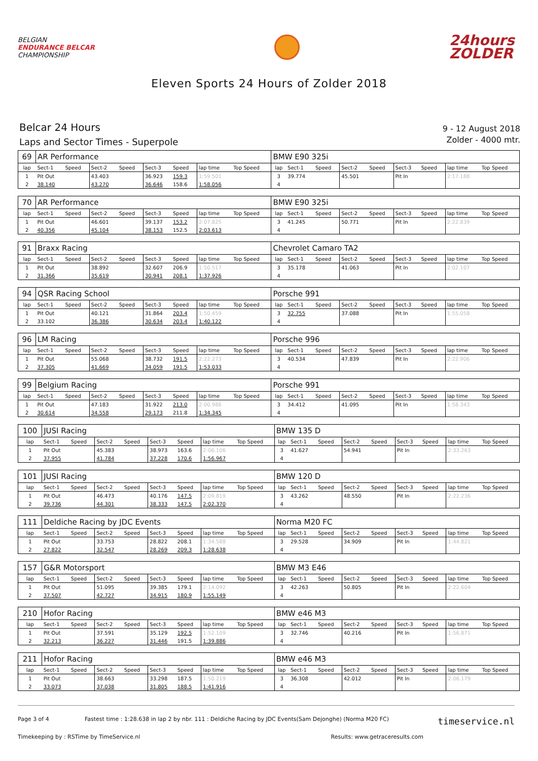BELGIAN
ENDURANCE BELCAR
CHAMPIONSHIP
24hours
ZOLDER
Eleven Sports 24 Hours of Zolder 2018
Belcar 24 Hours
Laps and Sector Times - Superpole
9 - 12 August 2018
Zolder - 4000 mtr.
| 69 | AR Performance | | | | | | | | BMW E90 325i | | | | | | | | |
| lap | Sect-1 | Speed | Sect-2 | Speed | Sect-3 | Speed | lap time | Top Speed | lap | Sect-1 | Speed | Sect-2 | Speed | Sect-3 | Speed | lap time | Top Speed |
| 1 | Pit Out | | 43.403 | | 36.923 | 159.3 | 1:59.501 | | 3 | 39.774 | | 45.501 | | Pit In | | 2:17.188 | |
| 2 | 38.140 | | 43.270 | | 36.646 | 158.6 | 1:58.056 | | 4 | | | | | | | | |
| 70 | AR Performance | | | | | | | | BMW E90 325i | | | | | | | | |
| lap | Sect-1 | Speed | Sect-2 | Speed | Sect-3 | Speed | lap time | Top Speed | lap | Sect-1 | Speed | Sect-2 | Speed | Sect-3 | Speed | lap time | Top Speed |
| 1 | Pit Out | | 46.601 | | 39.137 | 153.2 | 2:07.825 | | 3 | 41.245 | | 50.771 | | Pit In | | 2:22.839 | |
| 2 | 40.356 | | 45.104 | | 38.153 | 152.5 | 2:03.613 | | 4 | | | | | | | | |
| 91 | Braxx Racing | | | | | | | | Chevrolet Camaro TA2 | | | | | | | | |
| lap | Sect-1 | Speed | Sect-2 | Speed | Sect-3 | Speed | lap time | Top Speed | lap | Sect-1 | Speed | Sect-2 | Speed | Sect-3 | Speed | lap time | Top Speed |
| 1 | Pit Out | | 38.892 | | 32.607 | 206.9 | 1:50.517 | | 3 | 35.178 | | 41.063 | | Pit In | | 2:02.107 | |
| 2 | 31.366 | | 35.619 | | 30.941 | 208.1 | 1:37.926 | | 4 | | | | | | | | |
| 94 | QSR Racing School | | | | | | | | Porsche 991 | | | | | | | | |
| lap | Sect-1 | Speed | Sect-2 | Speed | Sect-3 | Speed | lap time | Top Speed | lap | Sect-1 | Speed | Sect-2 | Speed | Sect-3 | Speed | lap time | Top Speed |
| 1 | Pit Out | | 40.121 | | 31.864 | 203.4 | 1:50.459 | | 3 | 32.755 | | 37.088 | | Pit In | | 1:55.058 | |
| 2 | 33.102 | | 36.386 | | 30.634 | 203.4 | 1:40.122 | | 4 | | | | | | | | |
| 96 | LM Racing | | | | | | | | Porsche 996 | | | | | | | | |
| lap | Sect-1 | Speed | Sect-2 | Speed | Sect-3 | Speed | lap time | Top Speed | lap | Sect-1 | Speed | Sect-2 | Speed | Sect-3 | Speed | lap time | Top Speed |
| 1 | Pit Out | | 55.068 | | 38.732 | 191.5 | 2:22.273 | | 3 | 40.534 | | 47.839 | | Pit In | | 2:22.906 | |
| 2 | 37.305 | | 41.669 | | 34.059 | 191.5 | 1:53.033 | | 4 | | | | | | | | |
| 99 | Belgium Racing | | | | | | | | Porsche 991 | | | | | | | | |
| lap | Sect-1 | Speed | Sect-2 | Speed | Sect-3 | Speed | lap time | Top Speed | lap | Sect-1 | Speed | Sect-2 | Speed | Sect-3 | Speed | lap time | Top Speed |
| 1 | Pit Out | | 47.183 | | 31.922 | 213.0 | 2:00.986 | | 3 | 34.412 | | 41.095 | | Pit In | | 1:58.343 | |
| 2 | 30.614 | | 34.558 | | 29.173 | 211.8 | 1:34.345 | | 4 | | | | | | | | |
| 100 | JUSI Racing | | | | | | | | BMW 135 D | | | | | | | | |
| lap | Sect-1 | Speed | Sect-2 | Speed | Sect-3 | Speed | lap time | Top Speed | lap | Sect-1 | Speed | Sect-2 | Speed | Sect-3 | Speed | lap time | Top Speed |
| 1 | Pit Out | | 45.383 | | 38.973 | 163.6 | 2:06.106 | | 3 | 41.627 | | 54.941 | | Pit In | | 2:33.263 | |
| 2 | 37.955 | | 41.784 | | 37.228 | 170.6 | 1:56.967 | | 4 | | | | | | | | |
| 101 | JUSI Racing | | | | | | | | BMW 120 D | | | | | | | | |
| lap | Sect-1 | Speed | Sect-2 | Speed | Sect-3 | Speed | lap time | Top Speed | lap | Sect-1 | Speed | Sect-2 | Speed | Sect-3 | Speed | lap time | Top Speed |
| 1 | Pit Out | | 46.473 | | 40.176 | 147.5 | 2:09.819 | | 3 | 43.262 | | 48.550 | | Pit In | | 2:22.236 | |
| 2 | 39.736 | | 44.301 | | 38.333 | 147.5 | 2:02.370 | | 4 | | | | | | | | |
| 111 | Deldiche Racing by JDC Events | | | | | | | | Norma M20 FC | | | | | | | | |
| lap | Sect-1 | Speed | Sect-2 | Speed | Sect-3 | Speed | lap time | Top Speed | lap | Sect-1 | Speed | Sect-2 | Speed | Sect-3 | Speed | lap time | Top Speed |
| 1 | Pit Out | | 33.753 | | 28.822 | 208.1 | 1:34.588 | | 3 | 29.528 | | 34.909 | | Pit In | | 1:44.821 | |
| 2 | 27.822 | | 32.547 | | 28.269 | 209.3 | 1:28.638 | | 4 | | | | | | | | |
| 157 | G&R Motorsport | | | | | | | | BMW M3 E46 | | | | | | | | |
| lap | Sect-1 | Speed | Sect-2 | Speed | Sect-3 | Speed | lap time | Top Speed | lap | Sect-1 | Speed | Sect-2 | Speed | Sect-3 | Speed | lap time | Top Speed |
| 1 | Pit Out | | 51.095 | | 39.385 | 179.1 | 2:14.092 | | 3 | 42.263 | | 50.805 | | Pit In | | 2:22.604 | |
| 2 | 37.507 | | 42.727 | | 34.915 | 180.9 | 1:55.149 | | 4 | | | | | | | | |
| 210 | Hofor Racing | | | | | | | | BMW e46 M3 | | | | | | | | |
| lap | Sect-1 | Speed | Sect-2 | Speed | Sect-3 | Speed | lap time | Top Speed | lap | Sect-1 | Speed | Sect-2 | Speed | Sect-3 | Speed | lap time | Top Speed |
| 1 | Pit Out | | 37.591 | | 35.129 | 192.5 | 1:52.109 | | 3 | 32.746 | | 40.216 | | Pit In | | 1:56.871 | |
| 2 | 32.213 | | 36.227 | | 31.446 | 191.5 | 1:39.886 | | 4 | | | | | | | | |
| 211 | Hofor Racing | | | | | | | | BMW e46 M3 | | | | | | | | |
| lap | Sect-1 | Speed | Sect-2 | Speed | Sect-3 | Speed | lap time | Top Speed | lap | Sect-1 | Speed | Sect-2 | Speed | Sect-3 | Speed | lap time | Top Speed |
| 1 | Pit Out | | 38.663 | | 33.298 | 187.5 | 1:50.219 | | 3 | 36.308 | | 42.012 | | Pit In | | 2:06.179 | |
| 2 | 33.073 | | 37.038 | | 31.805 | 188.5 | 1:41.916 | | 4 | | | | | | | | |
Page 3 of 4 Fastest time : 1:28.638 in lap 2 by nbr. 111 : Deldiche Racing by JDC Events(Sam Dejonghe) (Norma M20 FC) timeservice.nl
Timekeeping by : RSTime by TimeService.nl Results: www.getraceresults.com